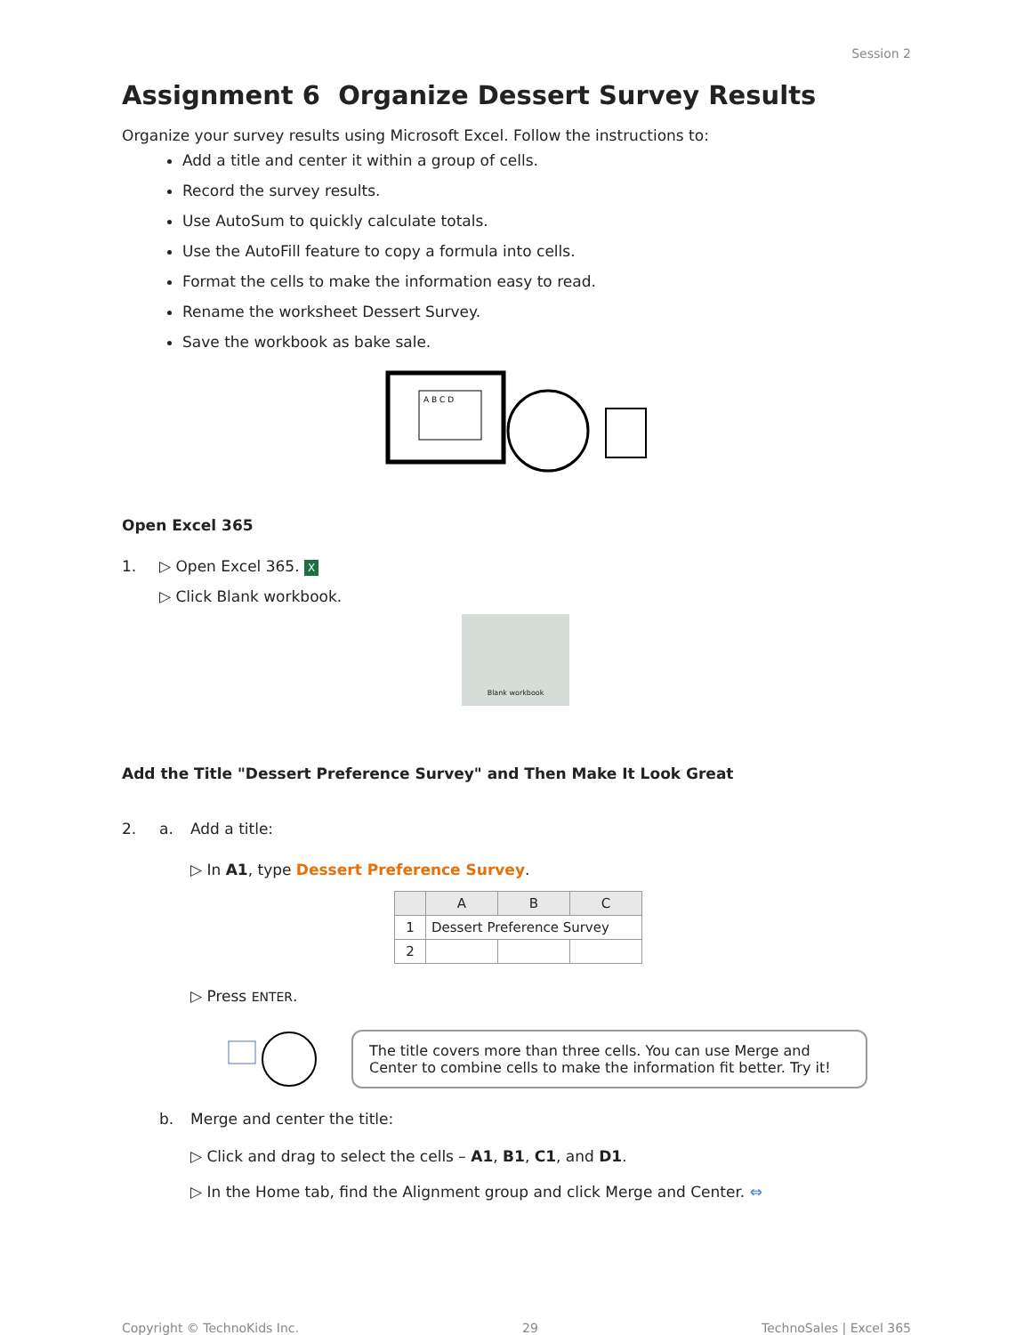Session 2
Assignment 6 Organize Dessert Survey Results
Organize your survey results using Microsoft Excel. Follow the instructions to:
Add a title and center it within a group of cells.
Record the survey results.
Use AutoSum to quickly calculate totals.
Use the AutoFill feature to copy a formula into cells.
Format the cells to make the information easy to read.
Rename the worksheet Dessert Survey.
Save the workbook as bake sale.
A B C D
Open Excel 365
1. ▷ Open Excel 365. X
▷ Click Blank workbook.
Blank workbook
Add the Title "Dessert Preference Survey" and Then Make It Look Great
2. a. Add a title:
▷ In A1, type Dessert Preference Survey.
| | A | B | C |
| --- | --- | --- | --- |
| 1 | Dessert Preference Survey | | |
| 2 | | | |
▷ Press ENTER.
The title covers more than three cells. You can use Merge and Center to combine cells to make the information fit better. Try it!
b. Merge and center the title:
▷ Click and drag to select the cells – A1, B1, C1, and D1.
▷ In the Home tab, find the Alignment group and click Merge and Center. ⇔
Copyright © TechnoKids Inc. 29 TechnoSales | Excel 365